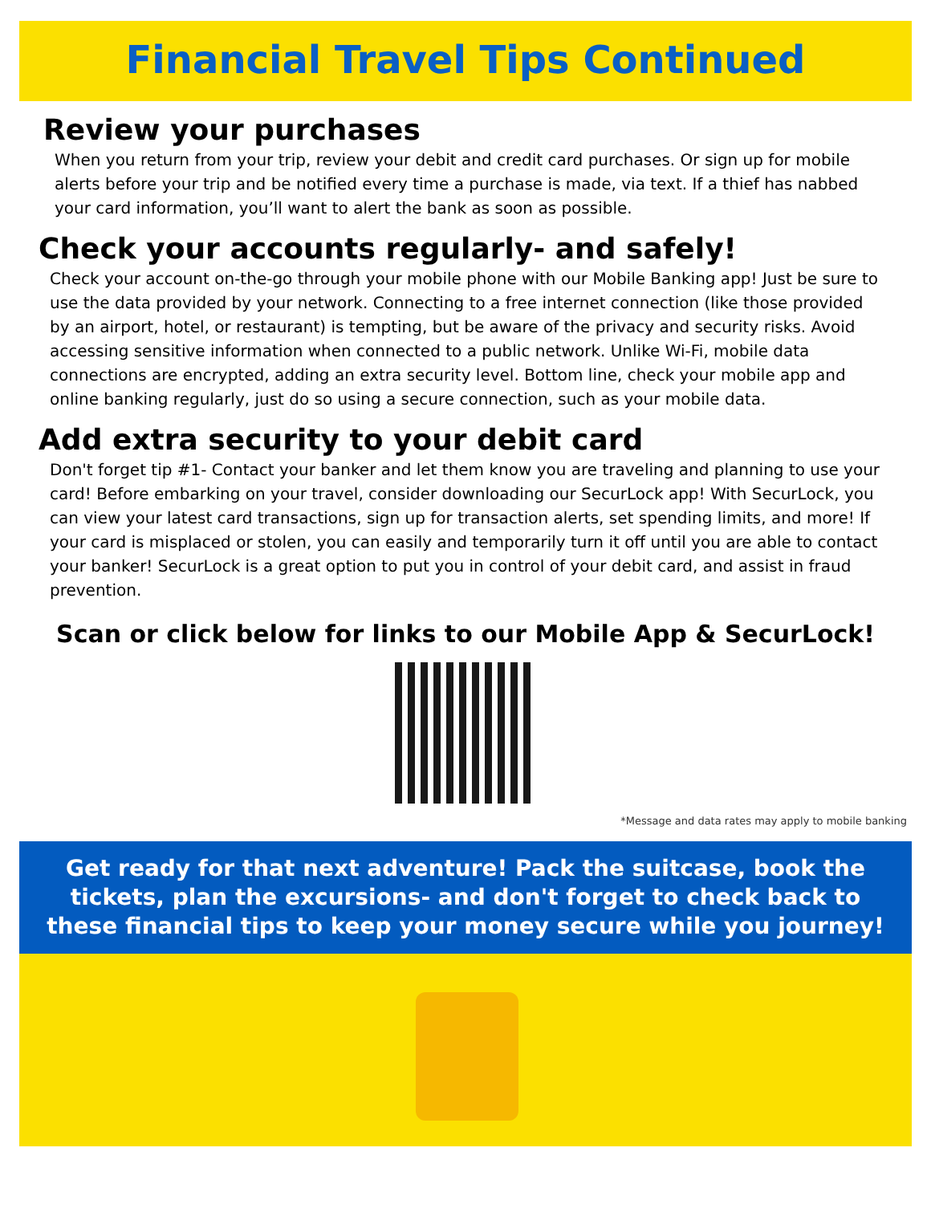Financial Travel Tips Continued
Review your purchases
When you return from your trip, review your debit and credit card purchases. Or sign up for mobile alerts before your trip and be notified every time a purchase is made, via text. If a thief has nabbed your card information, you’ll want to alert the bank as soon as possible.
Check your accounts regularly- and safely!
Check your account on-the-go through your mobile phone with our Mobile Banking app! Just be sure to use the data provided by your network. Connecting to a free internet connection (like those provided by an airport, hotel, or restaurant) is tempting, but be aware of the privacy and security risks. Avoid accessing sensitive information when connected to a public network. Unlike Wi-Fi, mobile data connections are encrypted, adding an extra security level. Bottom line, check your mobile app and online banking regularly, just do so using a secure connection, such as your mobile data.
Add extra security to your debit card
Don't forget tip #1- Contact your banker and let them know you are traveling and planning to use your card! Before embarking on your travel, consider downloading our SecurLock app! With SecurLock, you can view your latest card transactions, sign up for transaction alerts, set spending limits, and more! If your card is misplaced or stolen, you can easily and temporarily turn it off until you are able to contact your banker! SecurLock is a great option to put you in control of your debit card, and assist in fraud prevention.
Scan or click below for links to our Mobile App & SecurLock!
*Message and data rates may apply to mobile banking
Get ready for that next adventure! Pack the suitcase, book the tickets, plan the excursions- and don't forget to check back to these financial tips to keep your money secure while you journey!